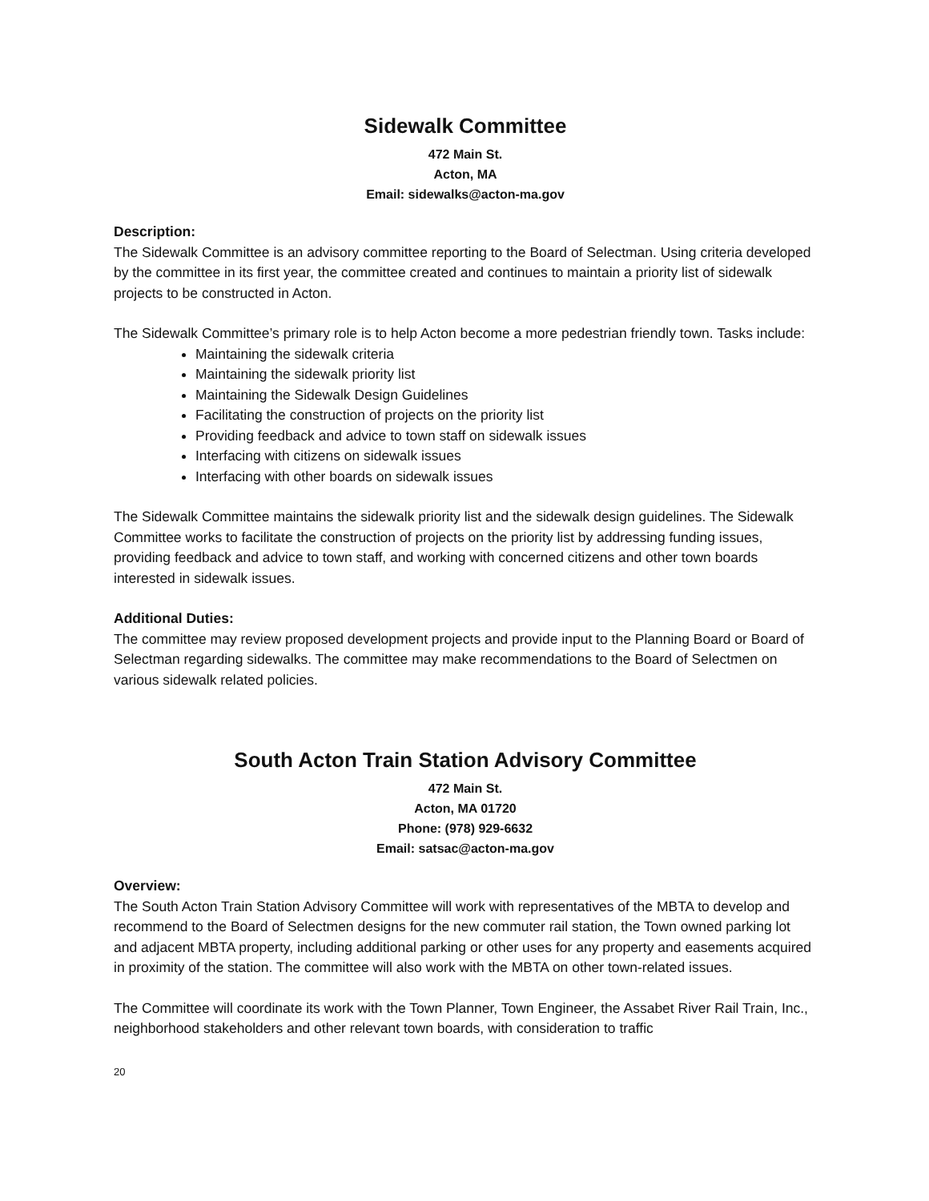Sidewalk Committee
472 Main St.
Acton, MA
Email: sidewalks@acton-ma.gov
Description:
The Sidewalk Committee is an advisory committee reporting to the Board of Selectman. Using criteria developed by the committee in its first year, the committee created and continues to maintain a priority list of sidewalk projects to be constructed in Acton.
The Sidewalk Committee’s primary role is to help Acton become a more pedestrian friendly town. Tasks include:
Maintaining the sidewalk criteria
Maintaining the sidewalk priority list
Maintaining the Sidewalk Design Guidelines
Facilitating the construction of projects on the priority list
Providing feedback and advice to town staff on sidewalk issues
Interfacing with citizens on sidewalk issues
Interfacing with other boards on sidewalk issues
The Sidewalk Committee maintains the sidewalk priority list and the sidewalk design guidelines. The Sidewalk Committee works to facilitate the construction of projects on the priority list by addressing funding issues, providing feedback and advice to town staff, and working with concerned citizens and other town boards interested in sidewalk issues.
Additional Duties:
The committee may review proposed development projects and provide input to the Planning Board or Board of Selectman regarding sidewalks. The committee may make recommendations to the Board of Selectmen on various sidewalk related policies.
South Acton Train Station Advisory Committee
472 Main St.
Acton, MA 01720
Phone: (978) 929-6632
Email: satsac@acton-ma.gov
Overview:
The South Acton Train Station Advisory Committee will work with representatives of the MBTA to develop and recommend to the Board of Selectmen designs for the new commuter rail station, the Town owned parking lot and adjacent MBTA property, including additional parking or other uses for any property and easements acquired in proximity of the station. The committee will also work with the MBTA on other town-related issues.
The Committee will coordinate its work with the Town Planner, Town Engineer, the Assabet River Rail Train, Inc., neighborhood stakeholders and other relevant town boards, with consideration to traffic
20